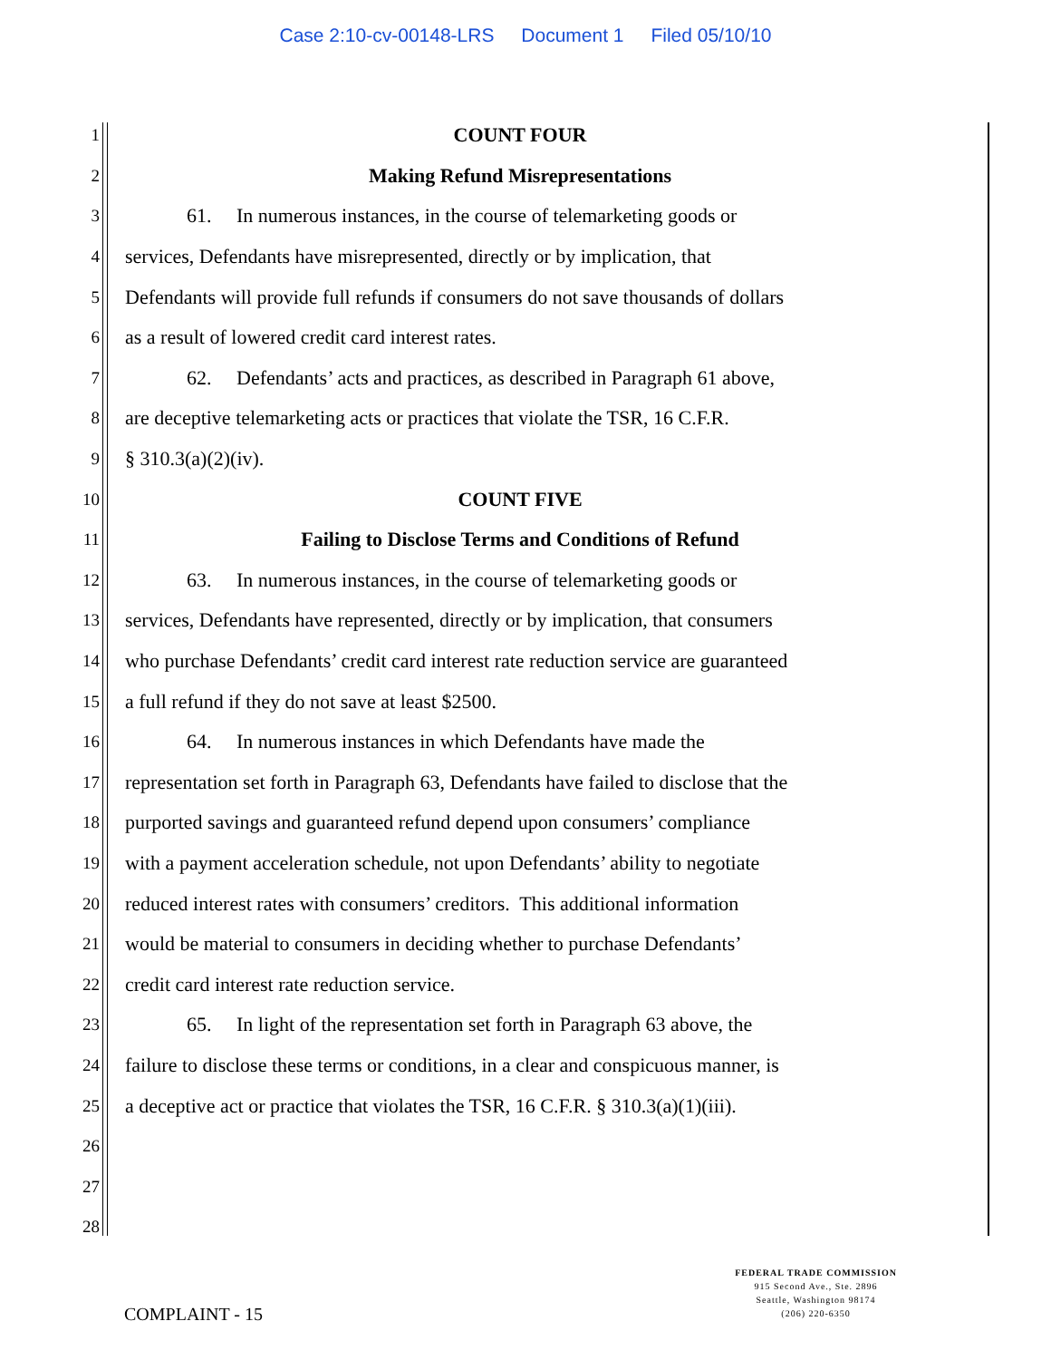Case 2:10-cv-00148-LRS Document 1 Filed 05/10/10
1
COUNT FOUR
2
Making Refund Misrepresentations
3
61. In numerous instances, in the course of telemarketing goods or
4
services, Defendants have misrepresented, directly or by implication, that
5
Defendants will provide full refunds if consumers do not save thousands of dollars
6
as a result of lowered credit card interest rates.
7
62. Defendants’ acts and practices, as described in Paragraph 61 above,
8
are deceptive telemarketing acts or practices that violate the TSR, 16 C.F.R.
9
§ 310.3(a)(2)(iv).
10
COUNT FIVE
11
Failing to Disclose Terms and Conditions of Refund
12
63. In numerous instances, in the course of telemarketing goods or
13
services, Defendants have represented, directly or by implication, that consumers
14
who purchase Defendants’ credit card interest rate reduction service are guaranteed
15
a full refund if they do not save at least $2500.
16
64. In numerous instances in which Defendants have made the
17
representation set forth in Paragraph 63, Defendants have failed to disclose that the
18
purported savings and guaranteed refund depend upon consumers’ compliance
19
with a payment acceleration schedule, not upon Defendants’ ability to negotiate
20
reduced interest rates with consumers’ creditors. This additional information
21
would be material to consumers in deciding whether to purchase Defendants’
22
credit card interest rate reduction service.
23
65. In light of the representation set forth in Paragraph 63 above, the
24
failure to disclose these terms or conditions, in a clear and conspicuous manner, is
25
a deceptive act or practice that violates the TSR, 16 C.F.R. § 310.3(a)(1)(iii).
26
27
28
COMPLAINT - 15
FEDERAL TRADE COMMISSION
915 Second Ave., Ste. 2896
Seattle, Washington 98174
(206) 220-6350